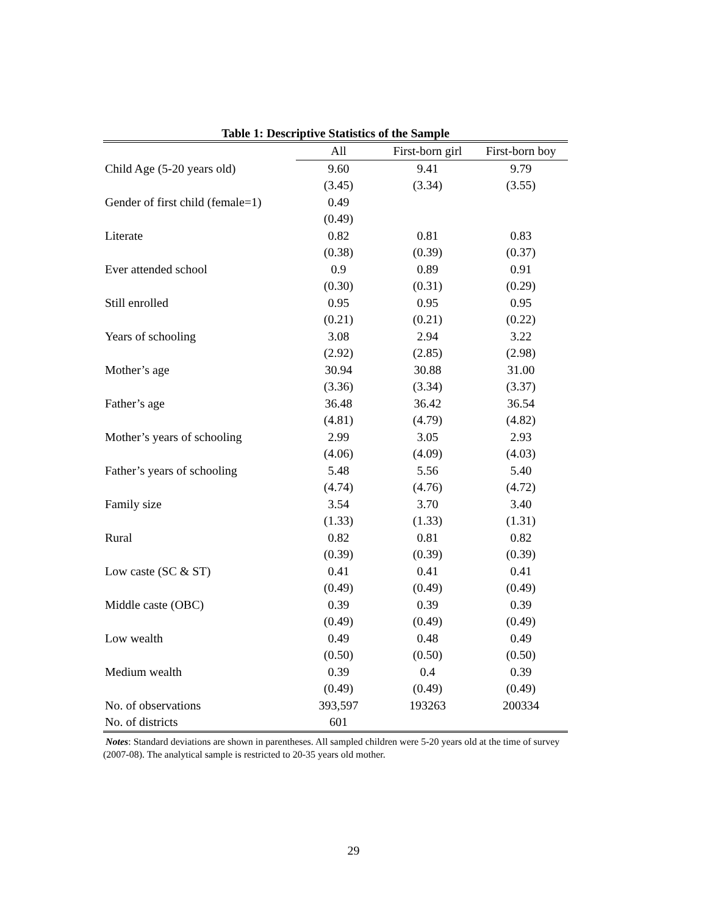Table 1: Descriptive Statistics of the Sample
| | All | First-born girl | First-born boy |
| --- | --- | --- | --- |
| Child Age (5-20 years old) | 9.60 | 9.41 | 9.79 |
| | (3.45) | (3.34) | (3.55) |
| Gender of first child (female=1) | 0.49 | | |
| | (0.49) | | |
| Literate | 0.82 | 0.81 | 0.83 |
| | (0.38) | (0.39) | (0.37) |
| Ever attended school | 0.9 | 0.89 | 0.91 |
| | (0.30) | (0.31) | (0.29) |
| Still enrolled | 0.95 | 0.95 | 0.95 |
| | (0.21) | (0.21) | (0.22) |
| Years of schooling | 3.08 | 2.94 | 3.22 |
| | (2.92) | (2.85) | (2.98) |
| Mother’s age | 30.94 | 30.88 | 31.00 |
| | (3.36) | (3.34) | (3.37) |
| Father’s age | 36.48 | 36.42 | 36.54 |
| | (4.81) | (4.79) | (4.82) |
| Mother’s years of schooling | 2.99 | 3.05 | 2.93 |
| | (4.06) | (4.09) | (4.03) |
| Father’s years of schooling | 5.48 | 5.56 | 5.40 |
| | (4.74) | (4.76) | (4.72) |
| Family size | 3.54 | 3.70 | 3.40 |
| | (1.33) | (1.33) | (1.31) |
| Rural | 0.82 | 0.81 | 0.82 |
| | (0.39) | (0.39) | (0.39) |
| Low caste (SC & ST) | 0.41 | 0.41 | 0.41 |
| | (0.49) | (0.49) | (0.49) |
| Middle caste (OBC) | 0.39 | 0.39 | 0.39 |
| | (0.49) | (0.49) | (0.49) |
| Low wealth | 0.49 | 0.48 | 0.49 |
| | (0.50) | (0.50) | (0.50) |
| Medium wealth | 0.39 | 0.4 | 0.39 |
| | (0.49) | (0.49) | (0.49) |
| No. of observations | 393,597 | 193263 | 200334 |
| No. of districts | 601 | | |
Notes: Standard deviations are shown in parentheses. All sampled children were 5-20 years old at the time of survey (2007-08). The analytical sample is restricted to 20-35 years old mother.
29